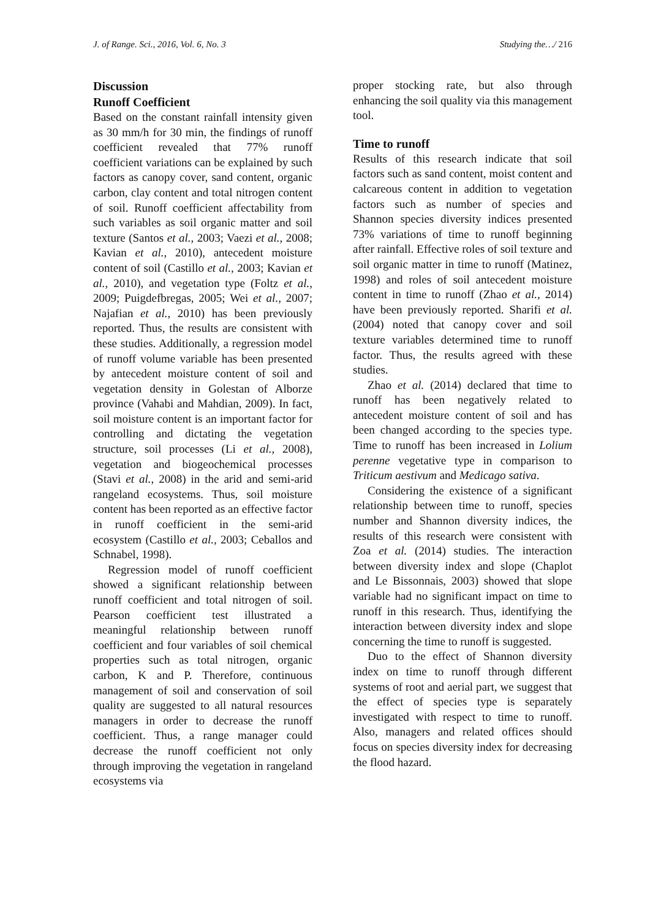J. of Range. Sci., 2016, Vol. 6, No. 3 Studying the…/ 216
Discussion
Runoff Coefficient
Based on the constant rainfall intensity given as 30 mm/h for 30 min, the findings of runoff coefficient revealed that 77% runoff coefficient variations can be explained by such factors as canopy cover, sand content, organic carbon, clay content and total nitrogen content of soil. Runoff coefficient affectability from such variables as soil organic matter and soil texture (Santos et al., 2003; Vaezi et al., 2008; Kavian et al., 2010), antecedent moisture content of soil (Castillo et al., 2003; Kavian et al., 2010), and vegetation type (Foltz et al., 2009; Puigdefbregas, 2005; Wei et al., 2007; Najafian et al., 2010) has been previously reported. Thus, the results are consistent with these studies. Additionally, a regression model of runoff volume variable has been presented by antecedent moisture content of soil and vegetation density in Golestan of Alborze province (Vahabi and Mahdian, 2009). In fact, soil moisture content is an important factor for controlling and dictating the vegetation structure, soil processes (Li et al., 2008), vegetation and biogeochemical processes (Stavi et al., 2008) in the arid and semi-arid rangeland ecosystems. Thus, soil moisture content has been reported as an effective factor in runoff coefficient in the semi-arid ecosystem (Castillo et al., 2003; Ceballos and Schnabel, 1998).
Regression model of runoff coefficient showed a significant relationship between runoff coefficient and total nitrogen of soil. Pearson coefficient test illustrated a meaningful relationship between runoff coefficient and four variables of soil chemical properties such as total nitrogen, organic carbon, K and P. Therefore, continuous management of soil and conservation of soil quality are suggested to all natural resources managers in order to decrease the runoff coefficient. Thus, a range manager could decrease the runoff coefficient not only through improving the vegetation in rangeland ecosystems via
proper stocking rate, but also through enhancing the soil quality via this management tool.
Time to runoff
Results of this research indicate that soil factors such as sand content, moist content and calcareous content in addition to vegetation factors such as number of species and Shannon species diversity indices presented 73% variations of time to runoff beginning after rainfall. Effective roles of soil texture and soil organic matter in time to runoff (Matinez, 1998) and roles of soil antecedent moisture content in time to runoff (Zhao et al., 2014) have been previously reported. Sharifi et al. (2004) noted that canopy cover and soil texture variables determined time to runoff factor. Thus, the results agreed with these studies.
Zhao et al. (2014) declared that time to runoff has been negatively related to antecedent moisture content of soil and has been changed according to the species type. Time to runoff has been increased in Lolium perenne vegetative type in comparison to Triticum aestivum and Medicago sativa.
Considering the existence of a significant relationship between time to runoff, species number and Shannon diversity indices, the results of this research were consistent with Zoa et al. (2014) studies. The interaction between diversity index and slope (Chaplot and Le Bissonnais, 2003) showed that slope variable had no significant impact on time to runoff in this research. Thus, identifying the interaction between diversity index and slope concerning the time to runoff is suggested.
Duo to the effect of Shannon diversity index on time to runoff through different systems of root and aerial part, we suggest that the effect of species type is separately investigated with respect to time to runoff. Also, managers and related offices should focus on species diversity index for decreasing the flood hazard.